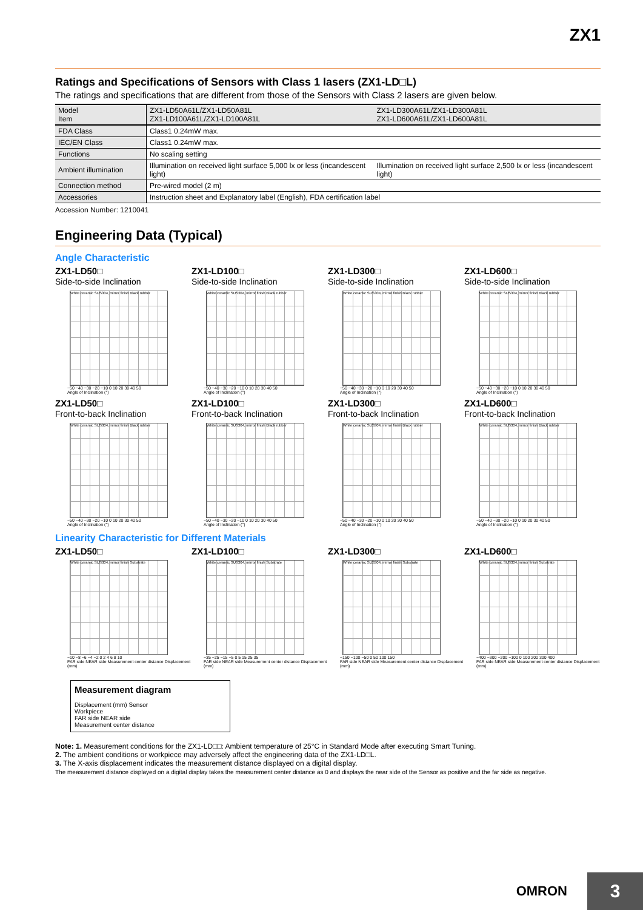ZX1
Ratings and Specifications of Sensors with Class 1 lasers (ZX1-LD□L)
The ratings and specifications that are different from those of the Sensors with Class 2 lasers are given below.
| Model Item | ZX1-LD50A61L/ZX1-LD50A81L ZX1-LD100A61L/ZX1-LD100A81L | ZX1-LD300A61L/ZX1-LD300A81L ZX1-LD600A61L/ZX1-LD600A81L |
| --- | --- | --- |
| FDA Class | Class1 0.24mW max. | |
| IEC/EN Class | Class1 0.24mW max. | |
| Functions | No scaling setting | |
| Ambient illumination | Illumination on received light surface 5,000 lx or less (incandescent light) | Illumination on received light surface 2,500 lx or less (incandescent light) |
| Connection method | Pre-wired model (2 m) | |
| Accessories | Instruction sheet and Explanatory label (English), FDA certification label | |
Accession Number: 1210041
Engineering Data (Typical)
Angle Characteristic
ZX1-LD50□
Side-to-side Inclination
White ceramic SUS304, mirror finish Black rubber
−50 −40 −30 −20 −10 0 10 20 30 40 50
Angle of Inclination (°)
ZX1-LD100□
Side-to-side Inclination
White ceramic SUS304, mirror finish Black rubber
−50 −40 −30 −20 −10 0 10 20 30 40 50
Angle of Inclination (°)
ZX1-LD300□
Side-to-side Inclination
White ceramic SUS304, mirror finish Black rubber
−50 −40 −30 −20 −10 0 10 20 30 40 50
Angle of Inclination (°)
ZX1-LD600□
Side-to-side Inclination
White ceramic SUS304, mirror finish Black rubber
−50 −40 −30 −20 −10 0 10 20 30 40 50
Angle of Inclination (°)
ZX1-LD50□
Front-to-back Inclination
White ceramic SUS304, mirror finish Black rubber
−50 −40 −30 −20 −10 0 10 20 30 40 50
Angle of Inclination (°)
ZX1-LD100□
Front-to-back Inclination
White ceramic SUS304, mirror finish Black rubber
−50 −40 −30 −20 −10 0 10 20 30 40 50
Angle of Inclination (°)
ZX1-LD300□
Front-to-back Inclination
White ceramic SUS304, mirror finish Black rubber
−50 −40 −30 −20 −10 0 10 20 30 40 50
Angle of Inclination (°)
ZX1-LD600□
Front-to-back Inclination
White ceramic SUS304, mirror finish Black rubber
−50 −40 −30 −20 −10 0 10 20 30 40 50
Angle of Inclination (°)
Linearity Characteristic for Different Materials
ZX1-LD50□
White ceramic SUS304, mirror finish Substrate
−10 −8 −6 −4 −2 0 2 4 6 8 10
FAR side NEAR side Measurement center distance Displacement (mm)
ZX1-LD100□
White ceramic SUS304, mirror finish Substrate
−35 −25 −15 −5 0 5 15 25 35
FAR side NEAR side Measurement center distance Displacement (mm)
ZX1-LD300□
White ceramic SUS304, mirror finish Substrate
−150 −100 −50 0 50 100 150
FAR side NEAR side Measurement center distance Displacement (mm)
ZX1-LD600□
White ceramic SUS304, mirror finish Substrate
−400 −300 −200 −100 0 100 200 300 400
FAR side NEAR side Measurement center distance Displacement (mm)
Measurement diagram
Displacement (mm) Sensor
Workpiece
FAR side NEAR side
Measurement center distance
Note: 1. Measurement conditions for the ZX1-LD□□: Ambient temperature of 25°C in Standard Mode after executing Smart Tuning.
2. The ambient conditions or workpiece may adversely affect the engineering data of the ZX1-LD□L.
3. The X-axis displacement indicates the measurement distance displayed on a digital display.
The measurement distance displayed on a digital display takes the measurement center distance as 0 and displays the near side of the Sensor as positive and the far side as negative.
OMRON 3